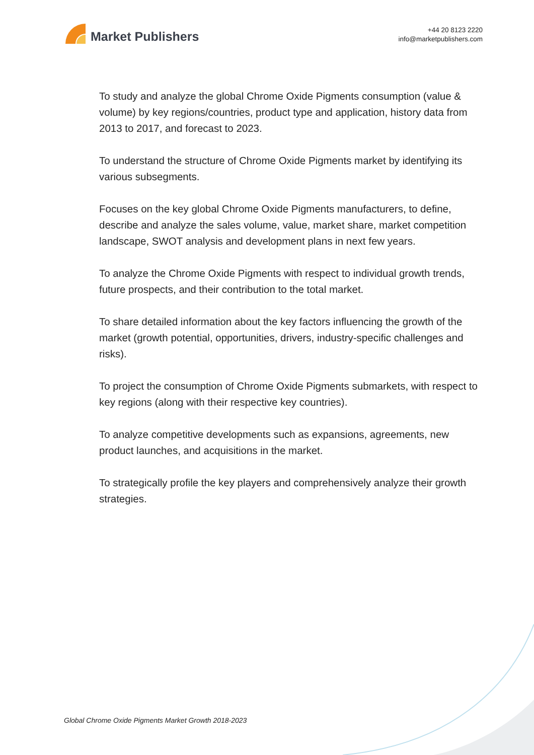Market Publishers
+44 20 8123 2220
info@marketpublishers.com
To study and analyze the global Chrome Oxide Pigments consumption (value & volume) by key regions/countries, product type and application, history data from 2013 to 2017, and forecast to 2023.
To understand the structure of Chrome Oxide Pigments market by identifying its various subsegments.
Focuses on the key global Chrome Oxide Pigments manufacturers, to define, describe and analyze the sales volume, value, market share, market competition landscape, SWOT analysis and development plans in next few years.
To analyze the Chrome Oxide Pigments with respect to individual growth trends, future prospects, and their contribution to the total market.
To share detailed information about the key factors influencing the growth of the market (growth potential, opportunities, drivers, industry-specific challenges and risks).
To project the consumption of Chrome Oxide Pigments submarkets, with respect to key regions (along with their respective key countries).
To analyze competitive developments such as expansions, agreements, new product launches, and acquisitions in the market.
To strategically profile the key players and comprehensively analyze their growth strategies.
Global Chrome Oxide Pigments Market Growth 2018-2023